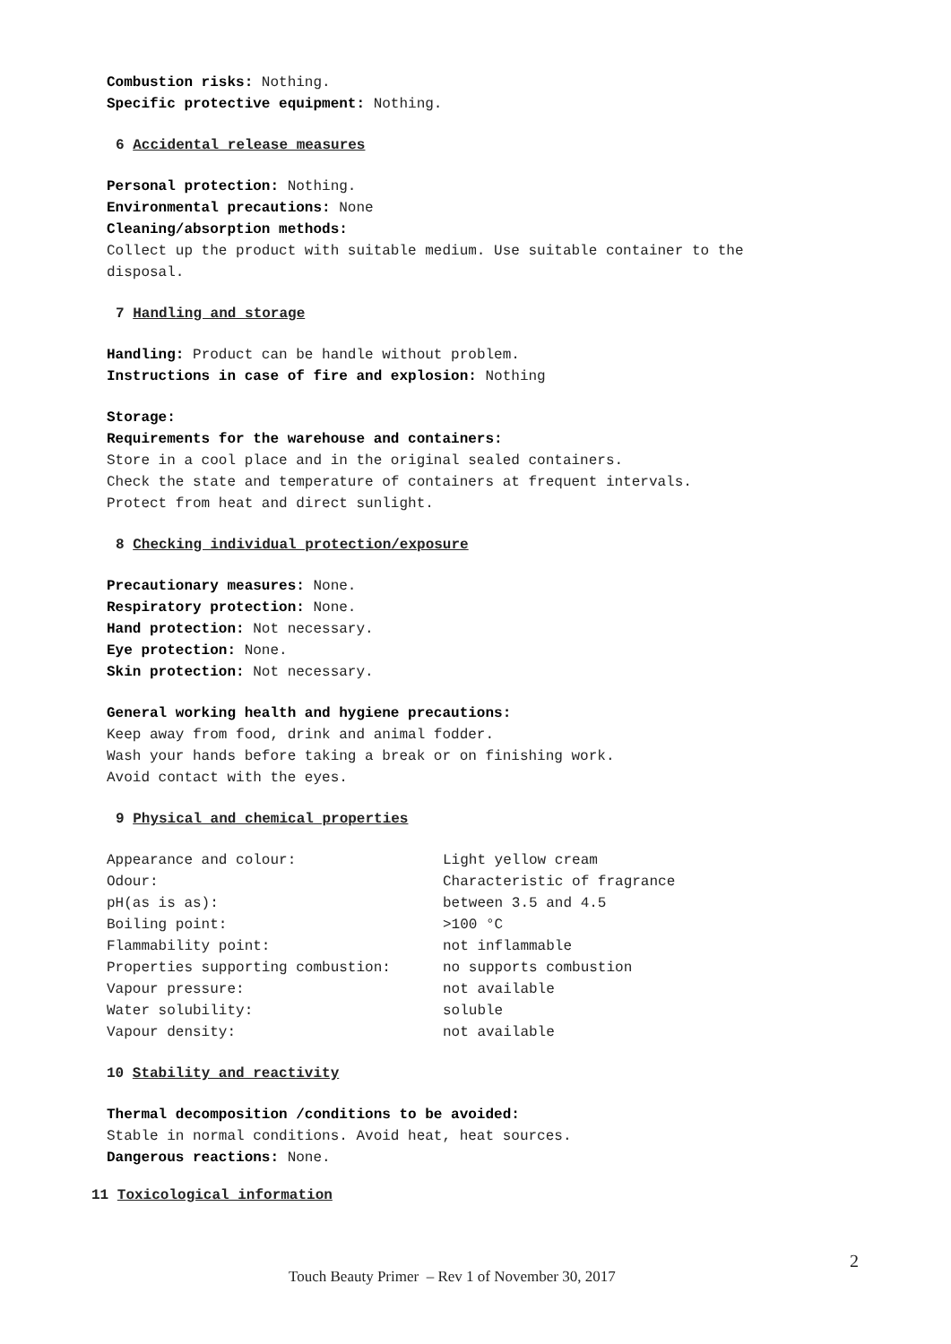Combustion risks: Nothing.
Specific protective equipment: Nothing.
6 Accidental release measures
Personal protection: Nothing.
Environmental precautions: None
Cleaning/absorption methods:
Collect up the product with suitable medium. Use suitable container to the disposal.
7 Handling and storage
Handling: Product can be handle without problem.
Instructions in case of fire and explosion: Nothing
Storage:
Requirements for the warehouse and containers:
Store in a cool place and in the original sealed containers.
Check the state and temperature of containers at frequent intervals.
Protect from heat and direct sunlight.
8 Checking individual protection/exposure
Precautionary measures: None.
Respiratory protection: None.
Hand protection: Not necessary.
Eye protection: None.
Skin protection: Not necessary.
General working health and hygiene precautions:
Keep away from food, drink and animal fodder.
Wash your hands before taking a break or on finishing work.
Avoid contact with the eyes.
9 Physical and chemical properties
| Appearance and colour: | Light yellow cream |
| Odour: | Characteristic of fragrance |
| pH(as is as): | between 3.5 and 4.5 |
| Boiling point: | >100 °C |
| Flammability point: | not inflammable |
| Properties supporting combustion: | no supports combustion |
| Vapour pressure: | not available |
| Water solubility: | soluble |
| Vapour density: | not available |
10 Stability and reactivity
Thermal decomposition /conditions to be avoided:
Stable in normal conditions. Avoid heat, heat sources.
Dangerous reactions: None.
11 Toxicological information
2
Touch Beauty Primer – Rev 1 of November 30, 2017